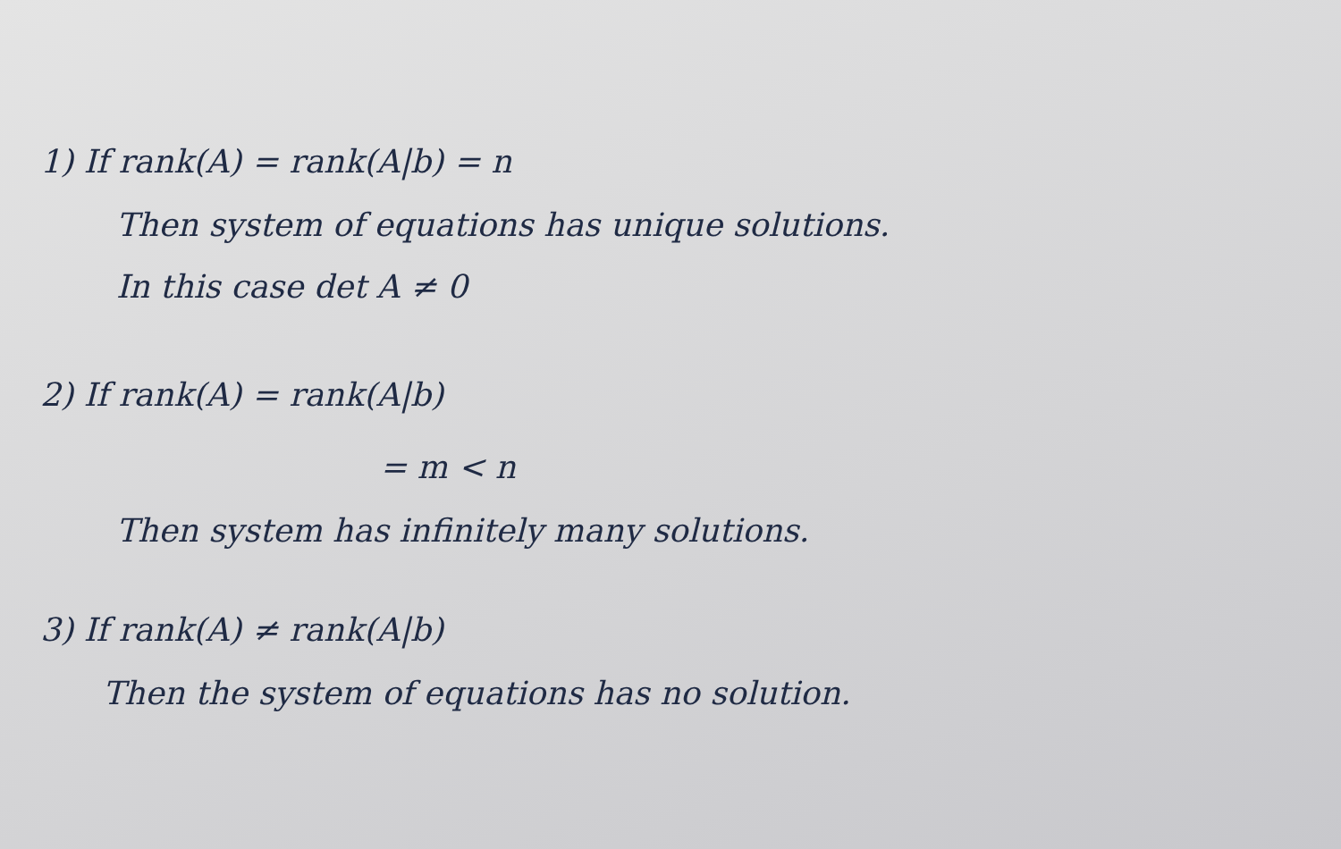1) If rank(A) = rank(A|b) = n
Then system of equations has unique solutions.
In this case det A ≠ 0
2) If rank(A) = rank(A|b)
= m < n
Then system has infinitely many solutions.
3) If rank(A) ≠ rank(A|b)
Then the system of equations has no solution.